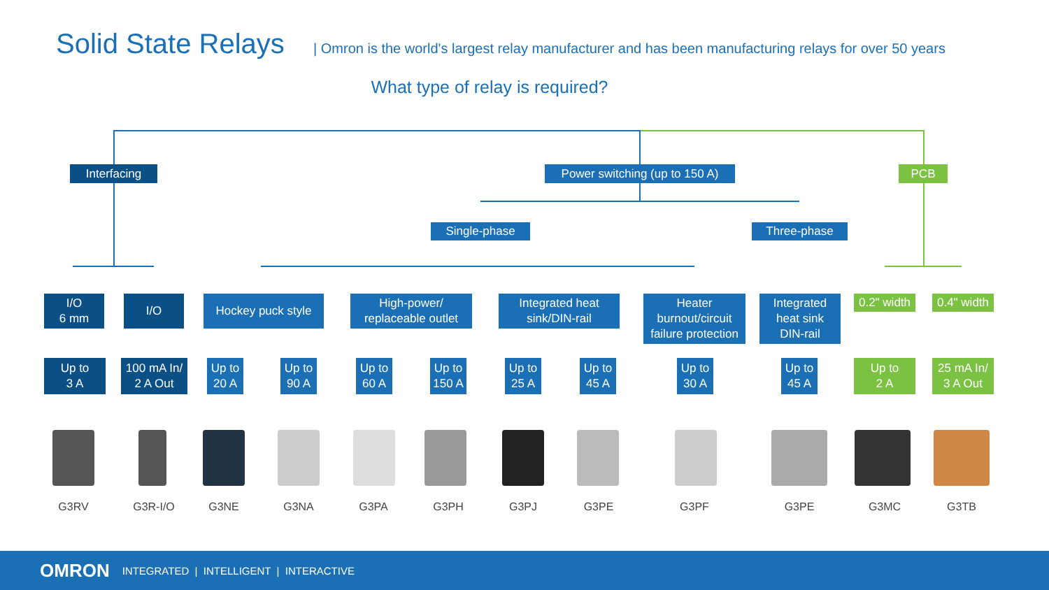Solid State Relays
| Omron is the world's largest relay manufacturer and has been manufacturing relays for over 50 years
What type of relay is required?
Interfacing
Power switching (up to 150 A)
PCB
Single-phase Three-phase
I/O
6 mm
I/O
Hockey puck style
High-power/
replaceable outlet
Integrated heat
sink/DIN-rail
Heater
burnout/circuit
failure protection
Integrated
heat sink
DIN-rail
0.2" width
0.4" width
Up to
3 A
100 mA In/
2 A Out
Up to
20 A
Up to
90 A
Up to
60 A
Up to
150 A
Up to
25 A
Up to
45 A
Up to
30 A
Up to
45 A
Up to
2 A
25 mA In/
3 A Out
G3RV G3R-I/O G3NE G3NA G3PA G3PH G3PJ G3PE G3PF G3PE G3MC G3TB
OMRON INTEGRATED | INTELLIGENT | INTERACTIVE